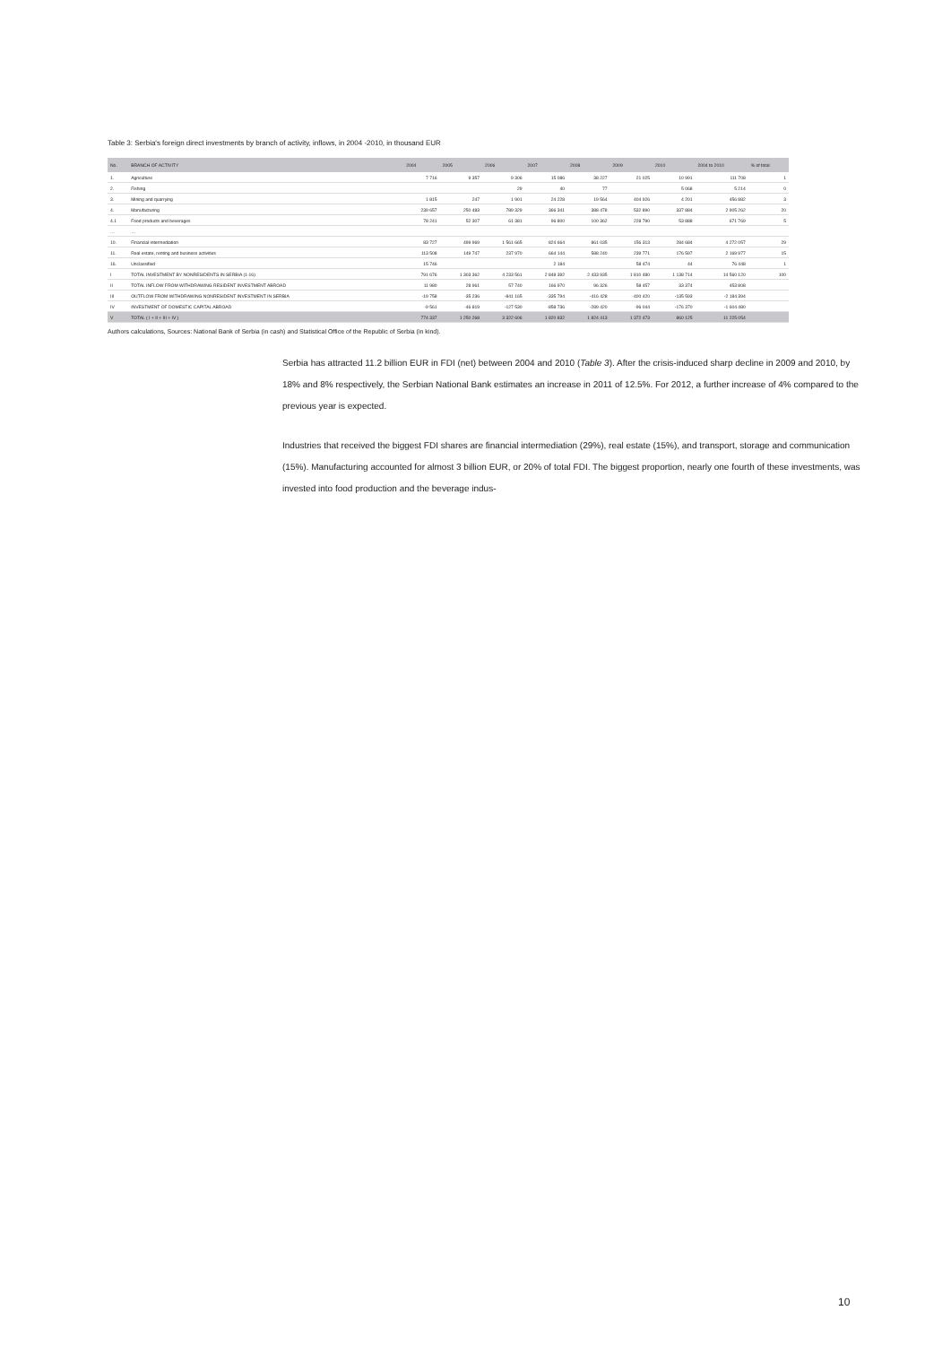Table 3: Serbia's foreign direct investments by branch of activity, inflows, in 2004 -2010, in thousand EUR
| No. | BRANCH OF ACTIVITY | 2004 | 2005 | 2006 | 2007 | 2008 | 2009 | 2010 | 2004 to 2010 | % of total |
| --- | --- | --- | --- | --- | --- | --- | --- | --- | --- | --- |
| 1. | Agriculture | 7 716 | 9 357 | 9 306 | 15 086 | 38 227 | 21 025 | 10 991 | 111 708 | 1 |
| 2. | Fishing | | | 29 | 40 | 77 | | 5 068 | 5 214 | 0 |
| 3. | Mining and quarrying | 1 815 | 247 | 1 901 | 24 228 | 19 564 | 404 926 | 4 201 | 456 882 | 3 |
| 4. | Manufacturing | 239 657 | 250 483 | 789 329 | 366 341 | 388 478 | 532 890 | 337 884 | 2 905 262 | 20 |
| 4.1 | Food products and beverages | 78 241 | 52 307 | 61 381 | 96 800 | 100 362 | 228 790 | 53 888 | 671 769 | 5 |
| … | … | | | | | | | | | |
| 10. | Financial intermediation | 83 727 | 499 969 | 1 561 665 | 824 664 | 861 035 | 156 313 | 284 684 | 4 272 057 | 29 |
| 11. | Real estate, renting and business activities | 113 508 | 149 747 | 237 970 | 664 144 | 588 240 | 239 771 | 176 597 | 2 169 977 | 15 |
| 16. | Unclassified | 15 746 | | | 2 184 | | 58 474 | 44 | 76 448 | 1 |
| I | TOTAL INVESTMENT BY NONRESIDENTS IN SERBIA (1-16) | 791 676 | 1 303 362 | 4 233 561 | 2 848 392 | 2 433 935 | 1 810 480 | 1 138 714 | 14 560 120 | 100 |
| II | TOTAL INFLOW FROM WITHDRAWING RESIDENT INVESTMENT ABROAD | 11 980 | 28 961 | 57 740 | 166 970 | 96 326 | 58 457 | 33 374 | 453 808 | |
| III | OUTFLOW FROM WITHDRAWING NONRESIDENT INVESTMENT IN SERBIA | -19 758 | -35 236 | -841 165 | -335 794 | -416 428 | -400 420 | -135 593 | -2 184 394 | |
| IV | INVESTMENT OF DOMESTIC CAPITAL ABROAD | -9 561 | -46 819 | -127 530 | -858 736 | -289 420 | -96 044 | -176 370 | -1 604 480 | |
| V | TOTAL ( I + II + III + IV ) | 774 337 | 1 250 268 | 3 322 606 | 1 820 832 | 1 824 413 | 1 372 473 | 860 125 | 11 225 054 | |
Authors calculations, Sources: National Bank of Serbia (in cash) and Statistical Office of the Republic of Serbia (in kind).
Serbia has attracted 11.2 billion EUR in FDI (net) between 2004 and 2010 (Table 3). After the crisis-induced sharp decline in 2009 and 2010, by 18% and 8% respectively, the Serbian National Bank estimates an increase in 2011 of 12.5%. For 2012, a further increase of 4% compared to the previous year is expected.
Industries that received the biggest FDI shares are financial intermediation (29%), real estate (15%), and transport, storage and communication (15%). Manufacturing accounted for almost 3 billion EUR, or 20% of total FDI. The biggest proportion, nearly one fourth of these investments, was invested into food production and the beverage indus-
10